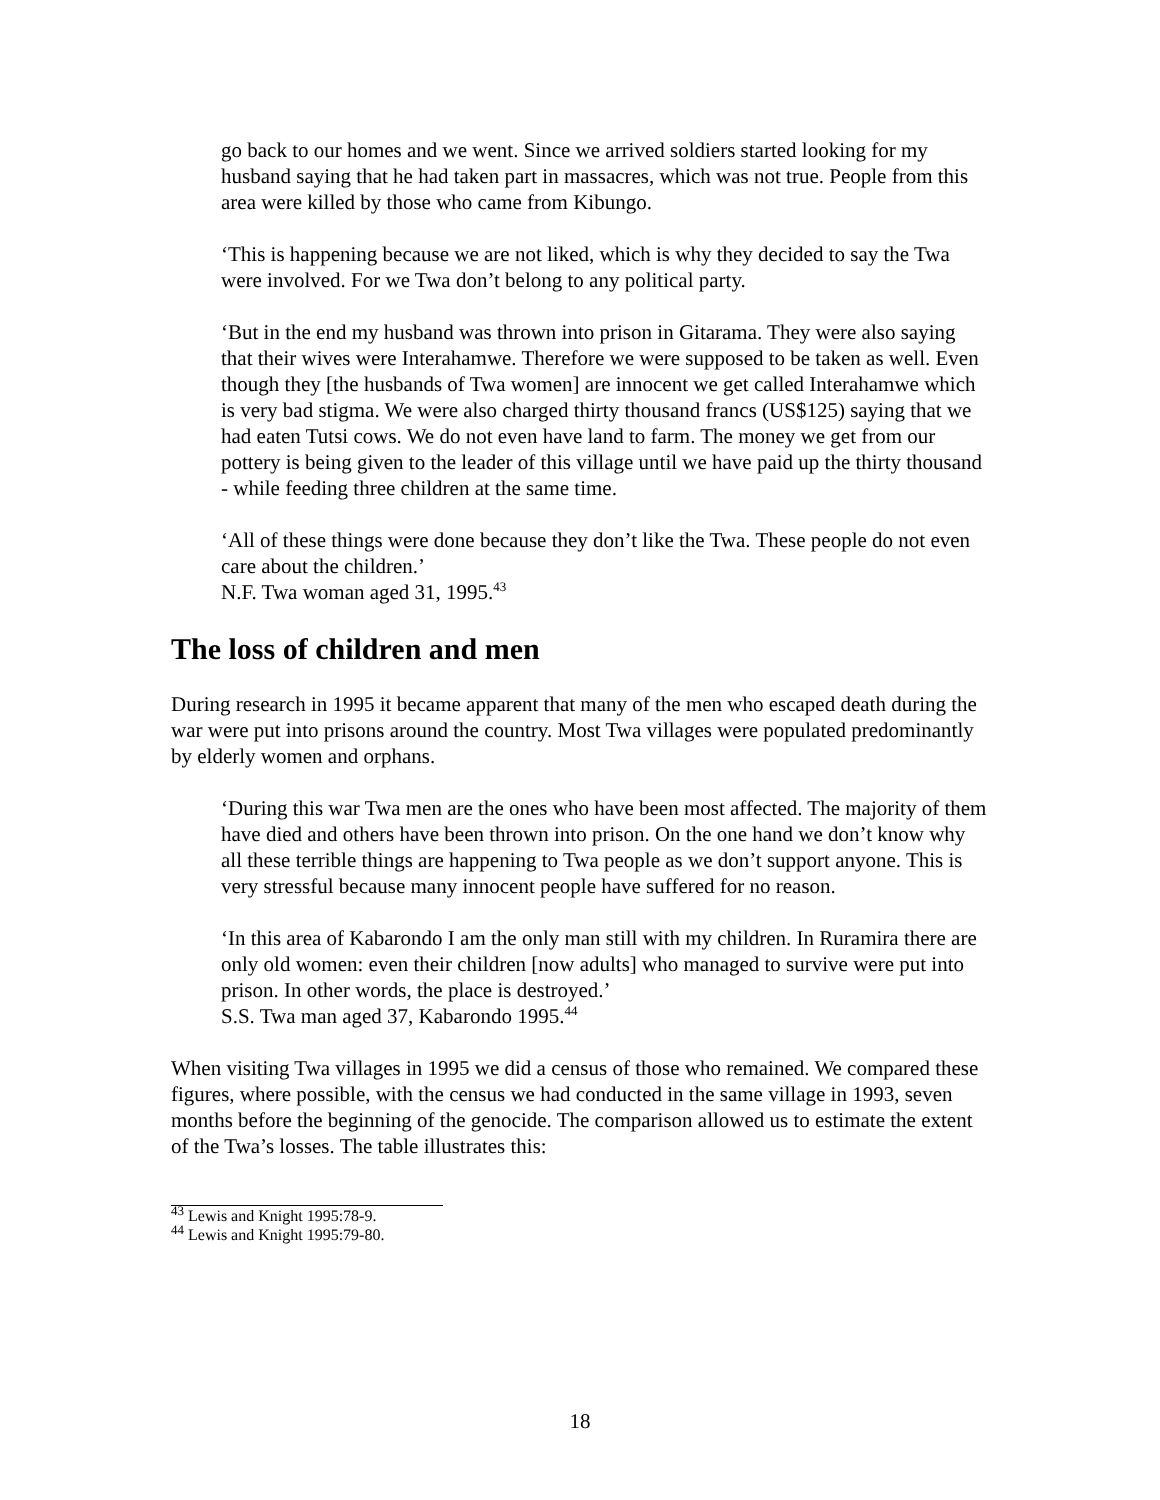go back to our homes and we went. Since we arrived soldiers started looking for my husband saying that he had taken part in massacres, which was not true. People from this area were killed by those who came from Kibungo.
‘This is happening because we are not liked, which is why they decided to say the Twa were involved. For we Twa don’t belong to any political party.
‘But in the end my husband was thrown into prison in Gitarama. They were also saying that their wives were Interahamwe. Therefore we were supposed to be taken as well. Even though they [the husbands of Twa women] are innocent we get called Interahamwe which is very bad stigma. We were also charged thirty thousand francs (US$125) saying that we had eaten Tutsi cows. We do not even have land to farm. The money we get from our pottery is being given to the leader of this village until we have paid up the thirty thousand - while feeding three children at the same time.
‘All of these things were done because they don’t like the Twa. These people do not even care about the children.’
N.F. Twa woman aged 31, 1995.<sup>43</sup>
The loss of children and men
During research in 1995 it became apparent that many of the men who escaped death during the war were put into prisons around the country. Most Twa villages were populated predominantly by elderly women and orphans.
‘During this war Twa men are the ones who have been most affected. The majority of them have died and others have been thrown into prison. On the one hand we don’t know why all these terrible things are happening to Twa people as we don’t support anyone. This is very stressful because many innocent people have suffered for no reason.
‘In this area of Kabarondo I am the only man still with my children. In Ruramira there are only old women: even their children [now adults] who managed to survive were put into prison. In other words, the place is destroyed.’
S.S. Twa man aged 37, Kabarondo 1995.<sup>44</sup>
When visiting Twa villages in 1995 we did a census of those who remained. We compared these figures, where possible, with the census we had conducted in the same village in 1993, seven months before the beginning of the genocide. The comparison allowed us to estimate the extent of the Twa’s losses. The table illustrates this:
<sup>43</sup> Lewis and Knight 1995:78-9.
<sup>44</sup> Lewis and Knight 1995:79-80.
18